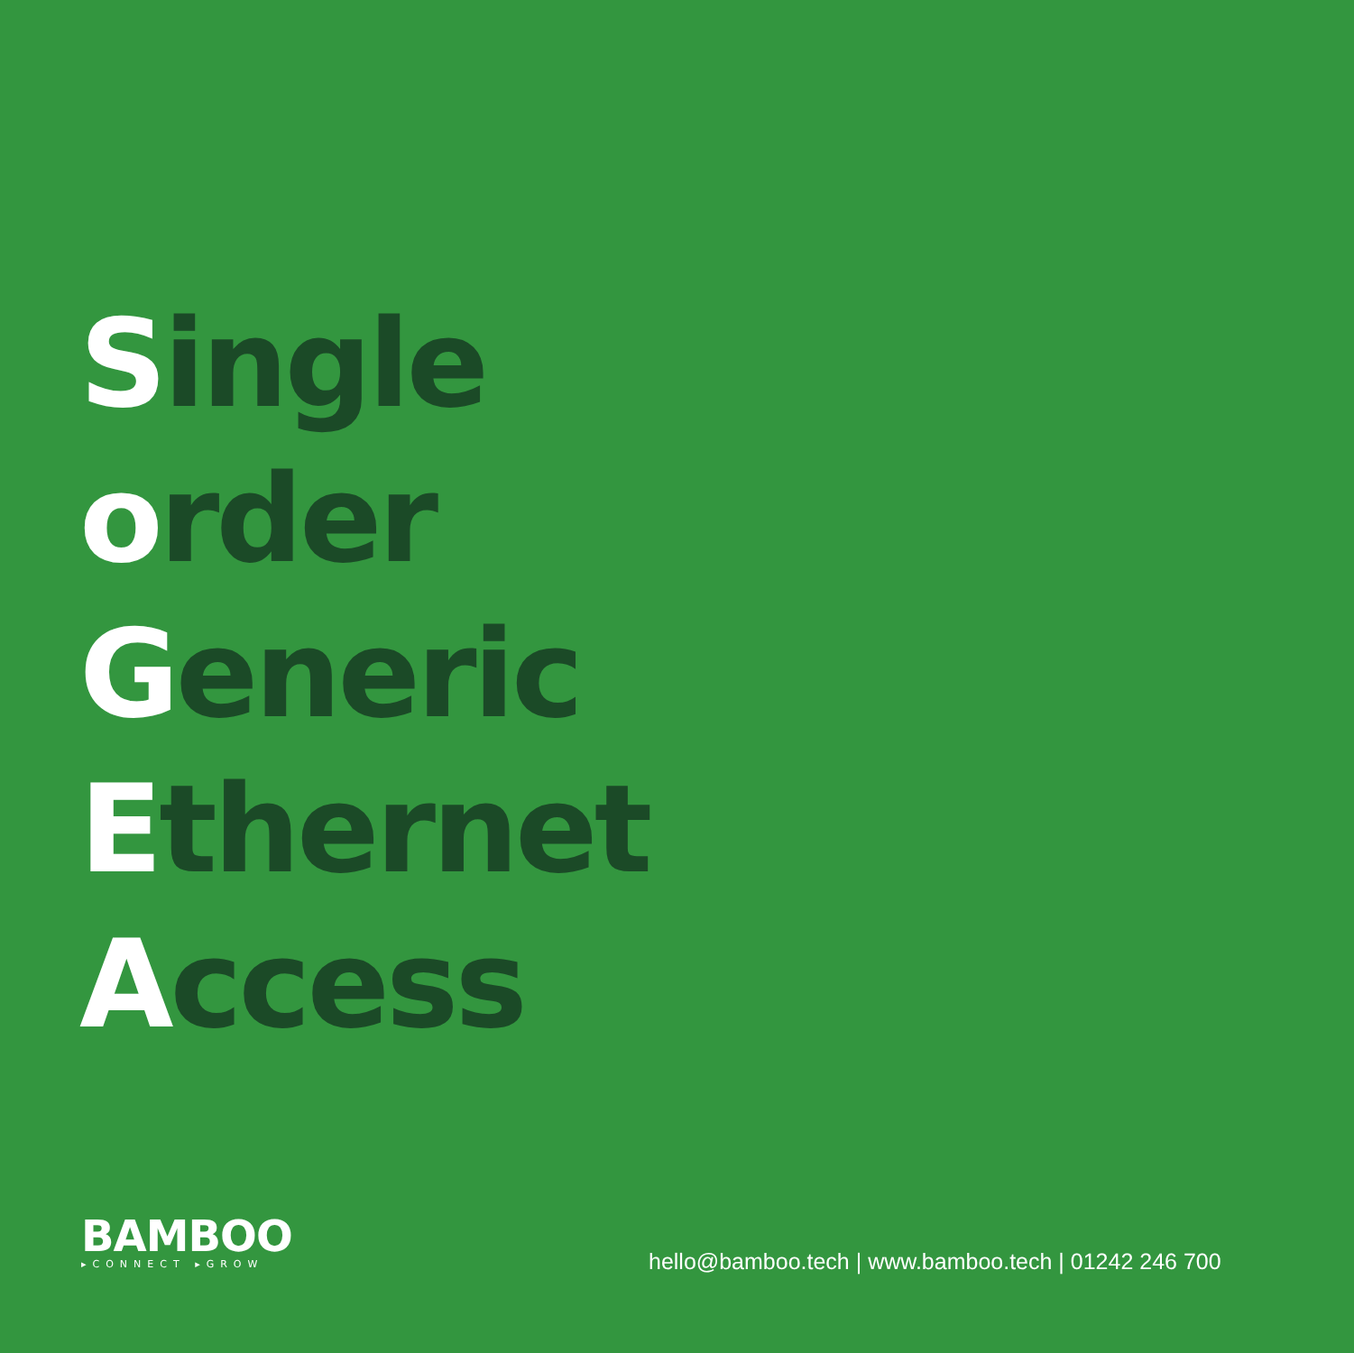Single
order
Generic
Ethernet
Access
BAMBOO
▸CONNECT ▸GROW
hello@bamboo.tech | www.bamboo.tech | 01242 246 700